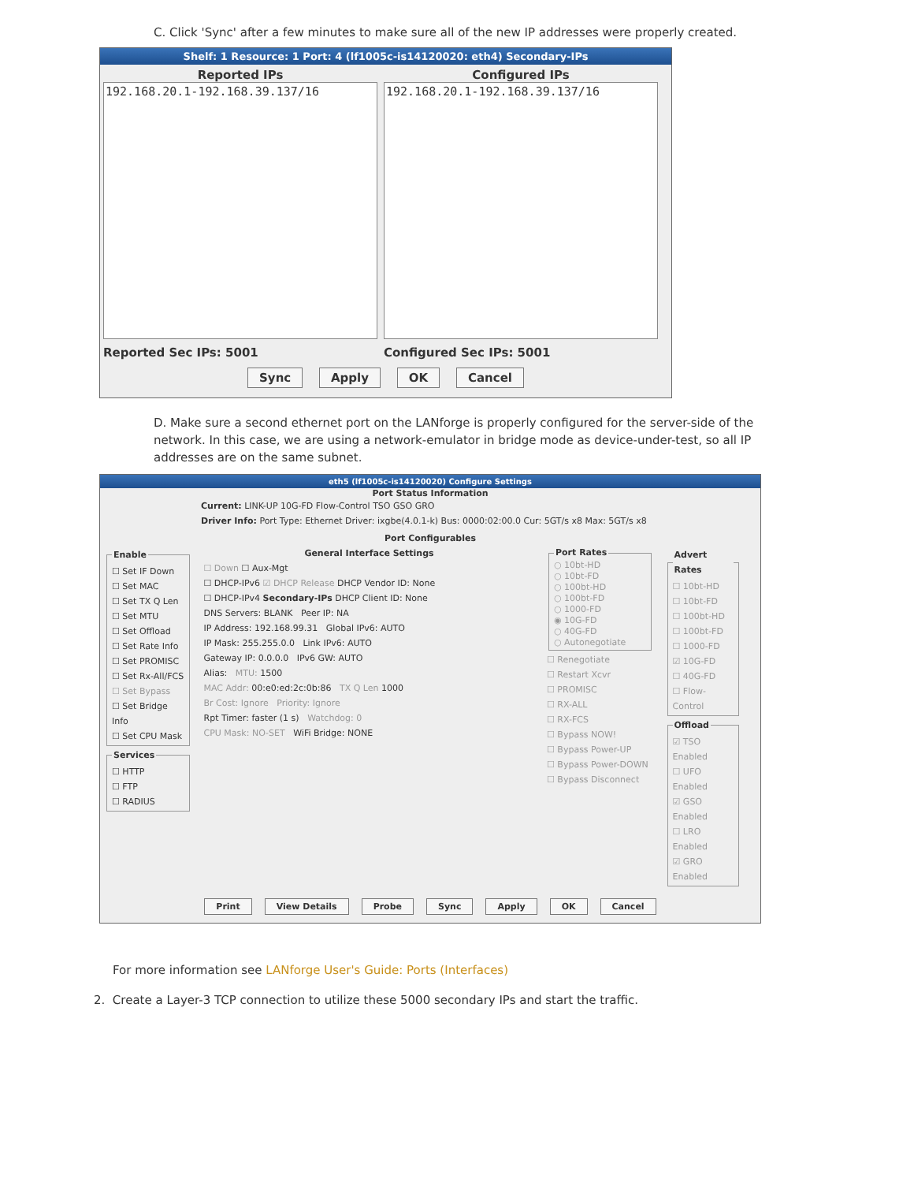C. Click 'Sync' after a few minutes to make sure all of the new IP addresses were properly created.
Shelf: 1 Resource: 1 Port: 4 (lf1005c-is14120020: eth4) Secondary-IPs
Reported IPs
192.168.20.1-192.168.39.137/16
Reported Sec IPs: 5001
Configured IPs
192.168.20.1-192.168.39.137/16
Configured Sec IPs: 5001
Sync Apply OK Cancel
D. Make sure a second ethernet port on the LANforge is properly configured for the server-side of the network. In this case, we are using a network-emulator in bridge mode as device-under-test, so all IP addresses are on the same subnet.
eth5 (lf1005c-is14120020) Configure Settings
Port Status Information
Current: LINK-UP 10G-FD Flow-Control TSO GSO GRO
Driver Info: Port Type: Ethernet Driver: ixgbe(4.0.1-k) Bus: 0000:02:00.0 Cur: 5GT/s x8 Max: 5GT/s x8
Port Configurables
Enable☐ Set IF Down
☐ Set MAC
☐ Set TX Q Len
☐ Set MTU
☐ Set Offload
☐ Set Rate Info
☐ Set PROMISC
☐ Set Rx-All/FCS
☐ Set Bypass
☐ Set Bridge Info
☐ Set CPU Mask Services☐ HTTP
☐ FTP
☐ RADIUS
General Interface Settings
☐ Down ☐ Aux-Mgt
☐ DHCP-IPv6 ☑ DHCP Release DHCP Vendor ID: None
☐ DHCP-IPv4 Secondary-IPs DHCP Client ID: None
DNS Servers: BLANK Peer IP: NA
IP Address: 192.168.99.31 Global IPv6: AUTO
IP Mask: 255.255.0.0 Link IPv6: AUTO
Gateway IP: 0.0.0.0 IPv6 GW: AUTO
Alias: MTU: 1500
MAC Addr: 00:e0:ed:2c:0b:86 TX Q Len 1000
Br Cost: Ignore Priority: Ignore
Rpt Timer: faster (1 s) Watchdog: 0
CPU Mask: NO-SET WiFi Bridge: NONE
Port Rates○ 10bt-HD
○ 10bt-FD
○ 100bt-HD
○ 100bt-FD
○ 1000-FD
◉ 10G-FD
○ 40G-FD
○ Autonegotiate
☐ Renegotiate
☐ Restart Xcvr
☐ PROMISC
☐ RX-ALL
☐ RX-FCS
☐ Bypass NOW!
☐ Bypass Power-UP
☐ Bypass Power-DOWN
☐ Bypass Disconnect
Advert Rates☐ 10bt-HD
☐ 10bt-FD
☐ 100bt-HD
☐ 100bt-FD
☐ 1000-FD
☑ 10G-FD
☐ 40G-FD
☐ Flow-Control Offload☑ TSO Enabled
☐ UFO Enabled
☑ GSO Enabled
☐ LRO Enabled
☑ GRO Enabled
Print View Details Probe Sync Apply OK Cancel
For more information see LANforge User's Guide: Ports (Interfaces)
2. Create a Layer-3 TCP connection to utilize these 5000 secondary IPs and start the traffic.